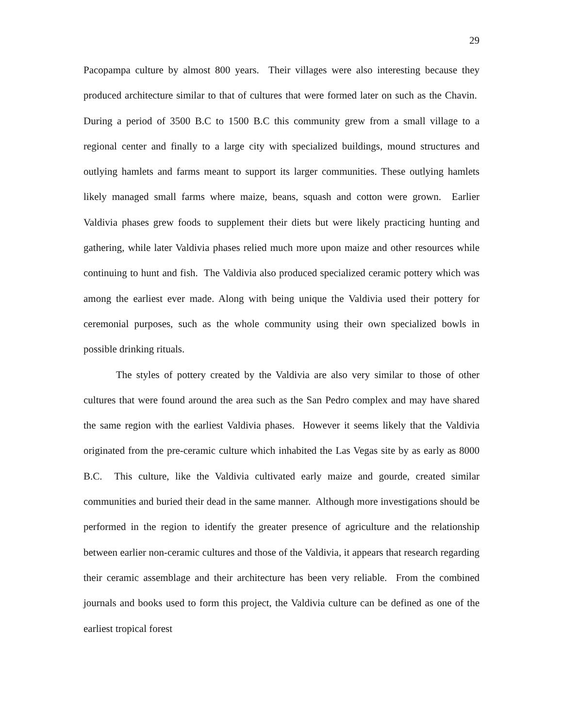29
Pacopampa culture by almost 800 years. Their villages were also interesting because they produced architecture similar to that of cultures that were formed later on such as the Chavin. During a period of 3500 B.C to 1500 B.C this community grew from a small village to a regional center and finally to a large city with specialized buildings, mound structures and outlying hamlets and farms meant to support its larger communities. These outlying hamlets likely managed small farms where maize, beans, squash and cotton were grown. Earlier Valdivia phases grew foods to supplement their diets but were likely practicing hunting and gathering, while later Valdivia phases relied much more upon maize and other resources while continuing to hunt and fish. The Valdivia also produced specialized ceramic pottery which was among the earliest ever made. Along with being unique the Valdivia used their pottery for ceremonial purposes, such as the whole community using their own specialized bowls in possible drinking rituals.
The styles of pottery created by the Valdivia are also very similar to those of other cultures that were found around the area such as the San Pedro complex and may have shared the same region with the earliest Valdivia phases. However it seems likely that the Valdivia originated from the pre-ceramic culture which inhabited the Las Vegas site by as early as 8000 B.C. This culture, like the Valdivia cultivated early maize and gourde, created similar communities and buried their dead in the same manner. Although more investigations should be performed in the region to identify the greater presence of agriculture and the relationship between earlier non-ceramic cultures and those of the Valdivia, it appears that research regarding their ceramic assemblage and their architecture has been very reliable. From the combined journals and books used to form this project, the Valdivia culture can be defined as one of the earliest tropical forest